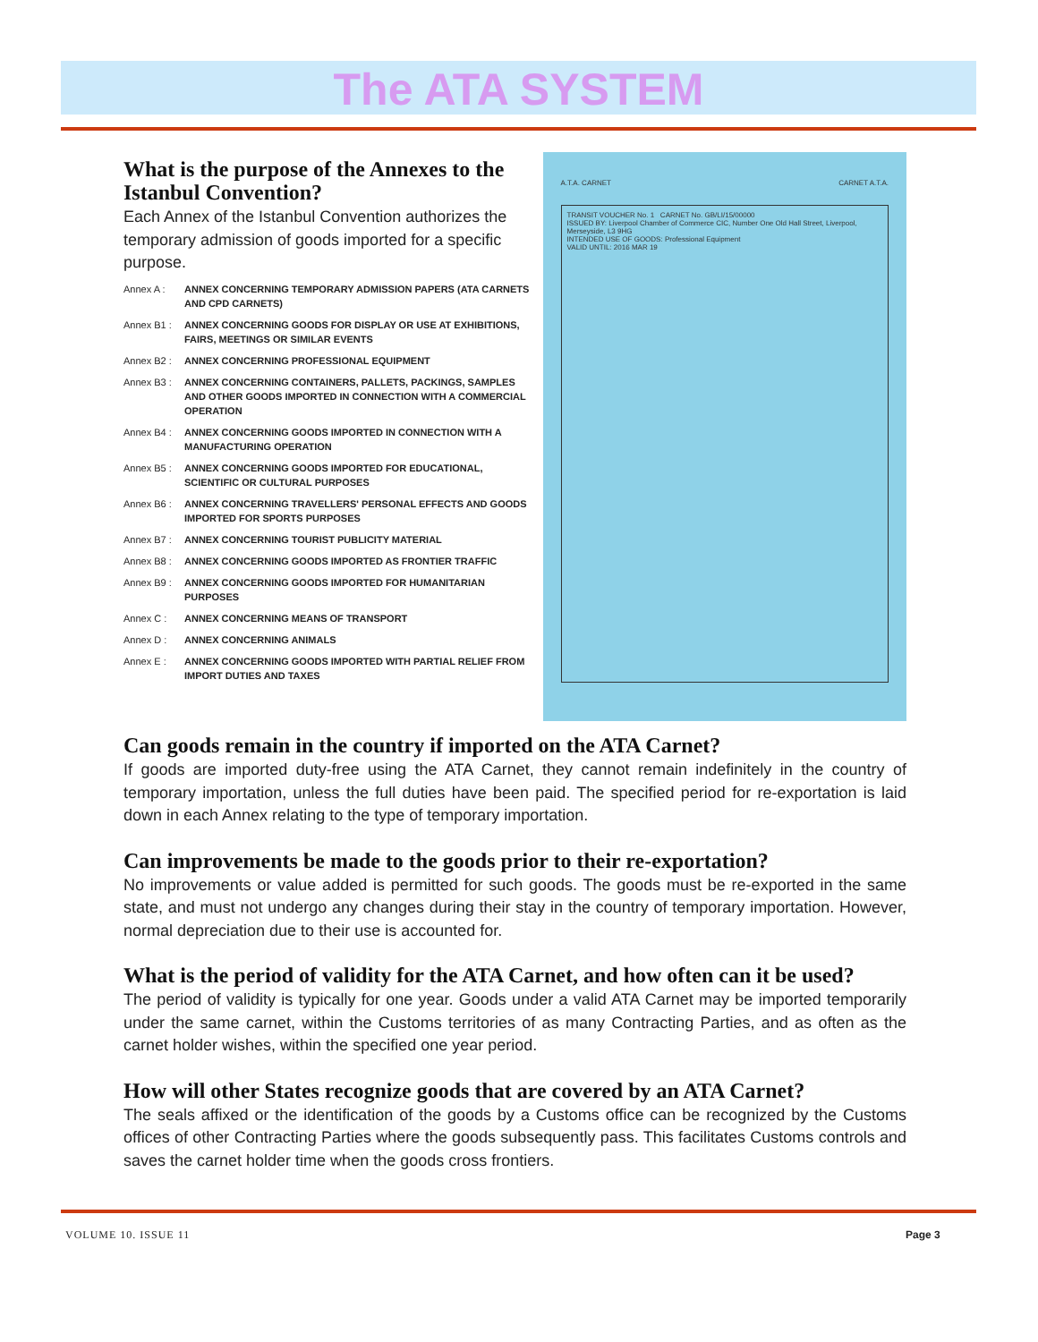The ATA SYSTEM
What is the purpose of the Annexes to the Istanbul Convention?
Each Annex of the Istanbul Convention authorizes the temporary admission of goods imported for a specific purpose.
Annex A : ANNEX CONCERNING TEMPORARY ADMISSION PAPERS (ATA CARNETS AND CPD CARNETS)
Annex B1 : ANNEX CONCERNING GOODS FOR DISPLAY OR USE AT EXHIBITIONS, FAIRS, MEETINGS OR SIMILAR EVENTS
Annex B2 : ANNEX CONCERNING PROFESSIONAL EQUIPMENT
Annex B3 : ANNEX CONCERNING CONTAINERS, PALLETS, PACKINGS, SAMPLES AND OTHER GOODS IMPORTED IN CONNECTION WITH A COMMERCIAL OPERATION
Annex B4 : ANNEX CONCERNING GOODS IMPORTED IN CONNECTION WITH A MANUFACTURING OPERATION
Annex B5 : ANNEX CONCERNING GOODS IMPORTED FOR EDUCATIONAL, SCIENTIFIC OR CULTURAL PURPOSES
Annex B6 : ANNEX CONCERNING TRAVELLERS' PERSONAL EFFECTS AND GOODS IMPORTED FOR SPORTS PURPOSES
Annex B7 : ANNEX CONCERNING TOURIST PUBLICITY MATERIAL
Annex B8 : ANNEX CONCERNING GOODS IMPORTED AS FRONTIER TRAFFIC
Annex B9 : ANNEX CONCERNING GOODS IMPORTED FOR HUMANITARIAN PURPOSES
Annex C : ANNEX CONCERNING MEANS OF TRANSPORT
Annex D : ANNEX CONCERNING ANIMALS
Annex E : ANNEX CONCERNING GOODS IMPORTED WITH PARTIAL RELIEF FROM IMPORT DUTIES AND TAXES
A.T.A. CARNET CARNET A.T.A.
TRANSIT VOUCHER No. 1 CARNET No. GB/LI/15/00000
ISSUED BY: Liverpool Chamber of Commerce CIC, Number One Old Hall Street, Liverpool, Merseyside, L3 9HG
INTENDED USE OF GOODS: Professional Equipment
VALID UNTIL: 2016 MAR 19
Can goods remain in the country if imported on the ATA Carnet?
If goods are imported duty-free using the ATA Carnet, they cannot remain indefinitely in the country of temporary importation, unless the full duties have been paid. The specified period for re-exportation is laid down in each Annex relating to the type of temporary importation.
Can improvements be made to the goods prior to their re-exportation?
No improvements or value added is permitted for such goods. The goods must be re-exported in the same state, and must not undergo any changes during their stay in the country of temporary importation. However, normal depreciation due to their use is accounted for.
What is the period of validity for the ATA Carnet, and how often can it be used?
The period of validity is typically for one year. Goods under a valid ATA Carnet may be imported temporarily under the same carnet, within the Customs territories of as many Contracting Parties, and as often as the carnet holder wishes, within the specified one year period.
How will other States recognize goods that are covered by an ATA Carnet?
The seals affixed or the identification of the goods by a Customs office can be recognized by the Customs offices of other Contracting Parties where the goods subsequently pass. This facilitates Customs controls and saves the carnet holder time when the goods cross frontiers.
VOLUME 10. ISSUE 11 Page 3